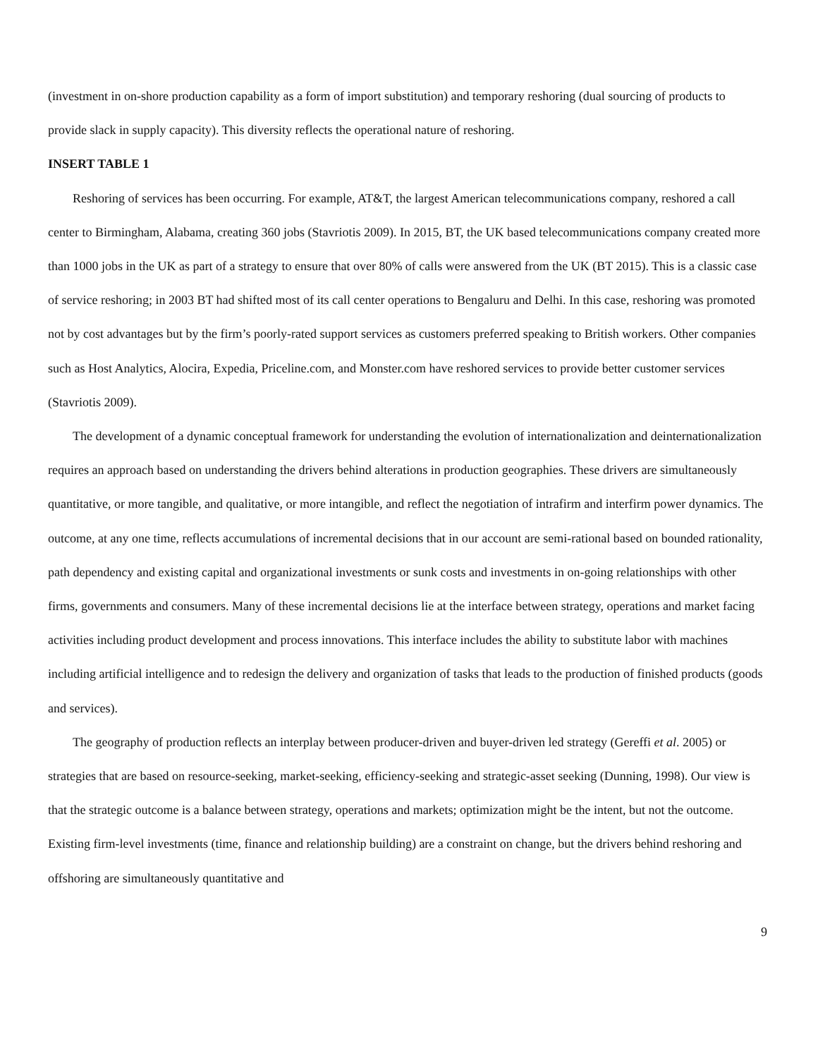(investment in on-shore production capability as a form of import substitution) and temporary reshoring (dual sourcing of products to provide slack in supply capacity). This diversity reflects the operational nature of reshoring.
INSERT TABLE 1
Reshoring of services has been occurring. For example, AT&T, the largest American telecommunications company, reshored a call center to Birmingham, Alabama, creating 360 jobs (Stavriotis 2009). In 2015, BT, the UK based telecommunications company created more than 1000 jobs in the UK as part of a strategy to ensure that over 80% of calls were answered from the UK (BT 2015). This is a classic case of service reshoring; in 2003 BT had shifted most of its call center operations to Bengaluru and Delhi. In this case, reshoring was promoted not by cost advantages but by the firm’s poorly-rated support services as customers preferred speaking to British workers. Other companies such as Host Analytics, Alocira, Expedia, Priceline.com, and Monster.com have reshored services to provide better customer services (Stavriotis 2009).
The development of a dynamic conceptual framework for understanding the evolution of internationalization and deinternationalization requires an approach based on understanding the drivers behind alterations in production geographies. These drivers are simultaneously quantitative, or more tangible, and qualitative, or more intangible, and reflect the negotiation of intrafirm and interfirm power dynamics. The outcome, at any one time, reflects accumulations of incremental decisions that in our account are semi-rational based on bounded rationality, path dependency and existing capital and organizational investments or sunk costs and investments in on-going relationships with other firms, governments and consumers. Many of these incremental decisions lie at the interface between strategy, operations and market facing activities including product development and process innovations. This interface includes the ability to substitute labor with machines including artificial intelligence and to redesign the delivery and organization of tasks that leads to the production of finished products (goods and services).
The geography of production reflects an interplay between producer-driven and buyer-driven led strategy (Gereffi et al. 2005) or strategies that are based on resource-seeking, market-seeking, efficiency-seeking and strategic-asset seeking (Dunning, 1998). Our view is that the strategic outcome is a balance between strategy, operations and markets; optimization might be the intent, but not the outcome. Existing firm-level investments (time, finance and relationship building) are a constraint on change, but the drivers behind reshoring and offshoring are simultaneously quantitative and
9